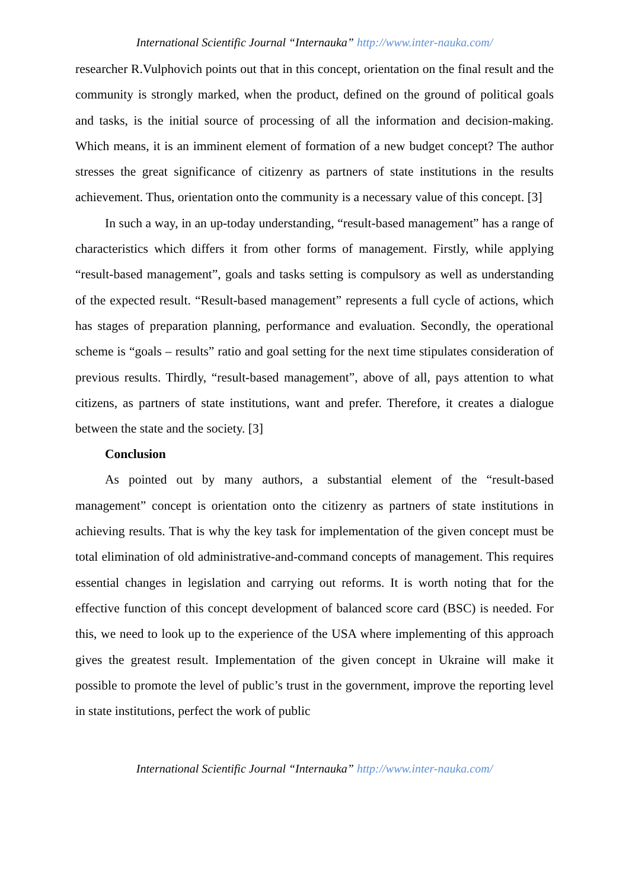International Scientific Journal “Internauka” http://www.inter-nauka.com/
researcher R.Vulphovich points out that in this concept, orientation on the final result and the community is strongly marked, when the product, defined on the ground of political goals and tasks, is the initial source of processing of all the information and decision-making. Which means, it is an imminent element of formation of a new budget concept? The author stresses the great significance of citizenry as partners of state institutions in the results achievement. Thus, orientation onto the community is a necessary value of this concept. [3]
In such a way, in an up-today understanding, “result-based management” has a range of characteristics which differs it from other forms of management. Firstly, while applying “result-based management”, goals and tasks setting is compulsory as well as understanding of the expected result. “Result-based management” represents a full cycle of actions, which has stages of preparation planning, performance and evaluation. Secondly, the operational scheme is “goals – results” ratio and goal setting for the next time stipulates consideration of previous results. Thirdly, “result-based management”, above of all, pays attention to what citizens, as partners of state institutions, want and prefer. Therefore, it creates a dialogue between the state and the society. [3]
Conclusion
As pointed out by many authors, a substantial element of the “result-based management” concept is orientation onto the citizenry as partners of state institutions in achieving results. That is why the key task for implementation of the given concept must be total elimination of old administrative-and-command concepts of management. This requires essential changes in legislation and carrying out reforms. It is worth noting that for the effective function of this concept development of balanced score card (BSC) is needed. For this, we need to look up to the experience of the USA where implementing of this approach gives the greatest result. Implementation of the given concept in Ukraine will make it possible to promote the level of public’s trust in the government, improve the reporting level in state institutions, perfect the work of public
International Scientific Journal “Internauka” http://www.inter-nauka.com/